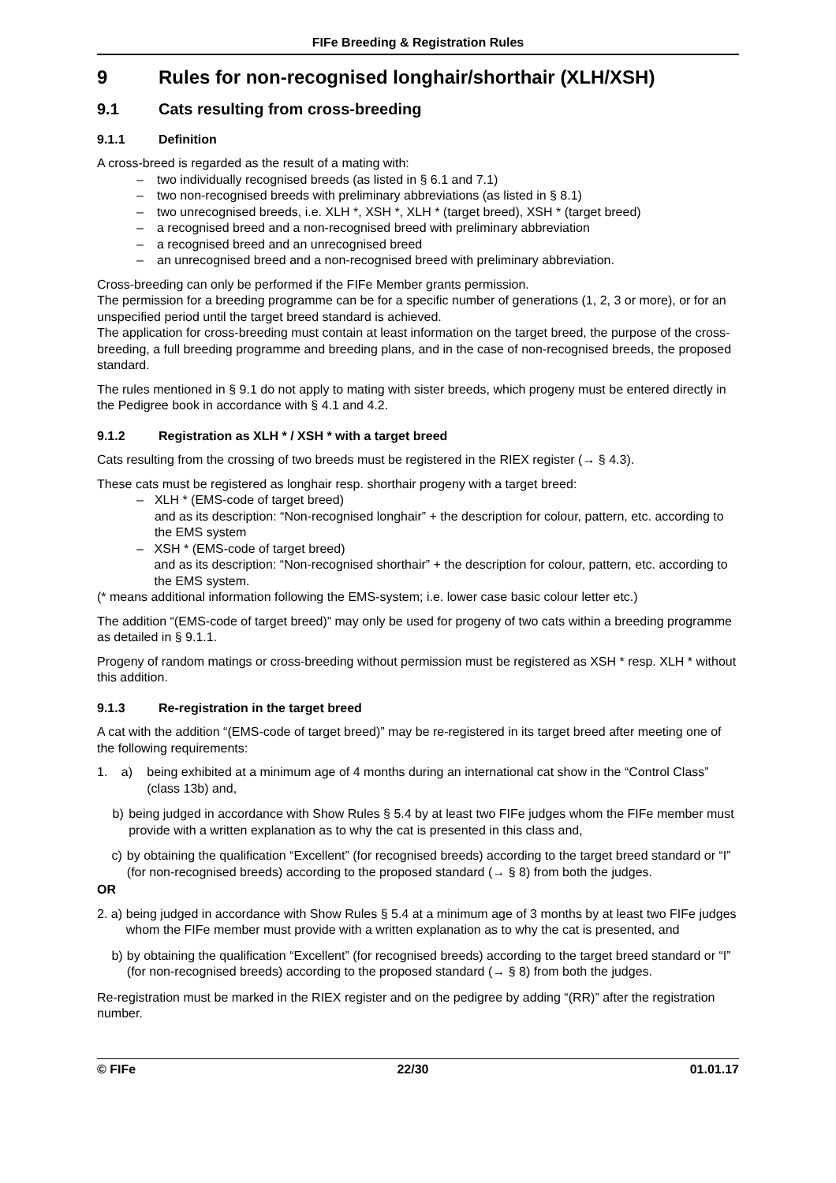FIFe Breeding & Registration Rules
9 Rules for non-recognised longhair/shorthair (XLH/XSH)
9.1 Cats resulting from cross-breeding
9.1.1 Definition
A cross-breed is regarded as the result of a mating with:
– two individually recognised breeds (as listed in § 6.1 and 7.1)
– two non-recognised breeds with preliminary abbreviations (as listed in § 8.1)
– two unrecognised breeds, i.e. XLH *, XSH *, XLH * (target breed), XSH * (target breed)
– a recognised breed and a non-recognised breed with preliminary abbreviation
– a recognised breed and an unrecognised breed
– an unrecognised breed and a non-recognised breed with preliminary abbreviation.
Cross-breeding can only be performed if the FIFe Member grants permission.
The permission for a breeding programme can be for a specific number of generations (1, 2, 3 or more), or for an unspecified period until the target breed standard is achieved.
The application for cross-breeding must contain at least information on the target breed, the purpose of the cross-breeding, a full breeding programme and breeding plans, and in the case of non-recognised breeds, the proposed standard.
The rules mentioned in § 9.1 do not apply to mating with sister breeds, which progeny must be entered directly in the Pedigree book in accordance with § 4.1 and 4.2.
9.1.2 Registration as XLH * / XSH * with a target breed
Cats resulting from the crossing of two breeds must be registered in the RIEX register (→ § 4.3).
These cats must be registered as longhair resp. shorthair progeny with a target breed:
– XLH * (EMS-code of target breed)
and as its description: “Non-recognised longhair” + the description for colour, pattern, etc. according to the EMS system
– XSH * (EMS-code of target breed)
and as its description: “Non-recognised shorthair” + the description for colour, pattern, etc. according to the EMS system.
(* means additional information following the EMS-system; i.e. lower case basic colour letter etc.)
The addition “(EMS-code of target breed)” may only be used for progeny of two cats within a breeding programme as detailed in § 9.1.1.
Progeny of random matings or cross-breeding without permission must be registered as XSH * resp. XLH * without this addition.
9.1.3 Re-registration in the target breed
A cat with the addition “(EMS-code of target breed)” may be re-registered in its target breed after meeting one of the following requirements:
1. a) being exhibited at a minimum age of 4 months during an international cat show in the “Control Class” (class 13b) and,
b) being judged in accordance with Show Rules § 5.4 by at least two FIFe judges whom the FIFe member must provide with a written explanation as to why the cat is presented in this class and,
c) by obtaining the qualification “Excellent” (for recognised breeds) according to the target breed standard or “I” (for non-recognised breeds) according to the proposed standard (→ § 8) from both the judges.
OR
2. a) being judged in accordance with Show Rules § 5.4 at a minimum age of 3 months by at least two FIFe judges whom the FIFe member must provide with a written explanation as to why the cat is presented, and
b) by obtaining the qualification “Excellent” (for recognised breeds) according to the target breed standard or “I” (for non-recognised breeds) according to the proposed standard (→ § 8) from both the judges.
Re-registration must be marked in the RIEX register and on the pedigree by adding “(RR)” after the registration number.
© FIFe 22/30 01.01.17